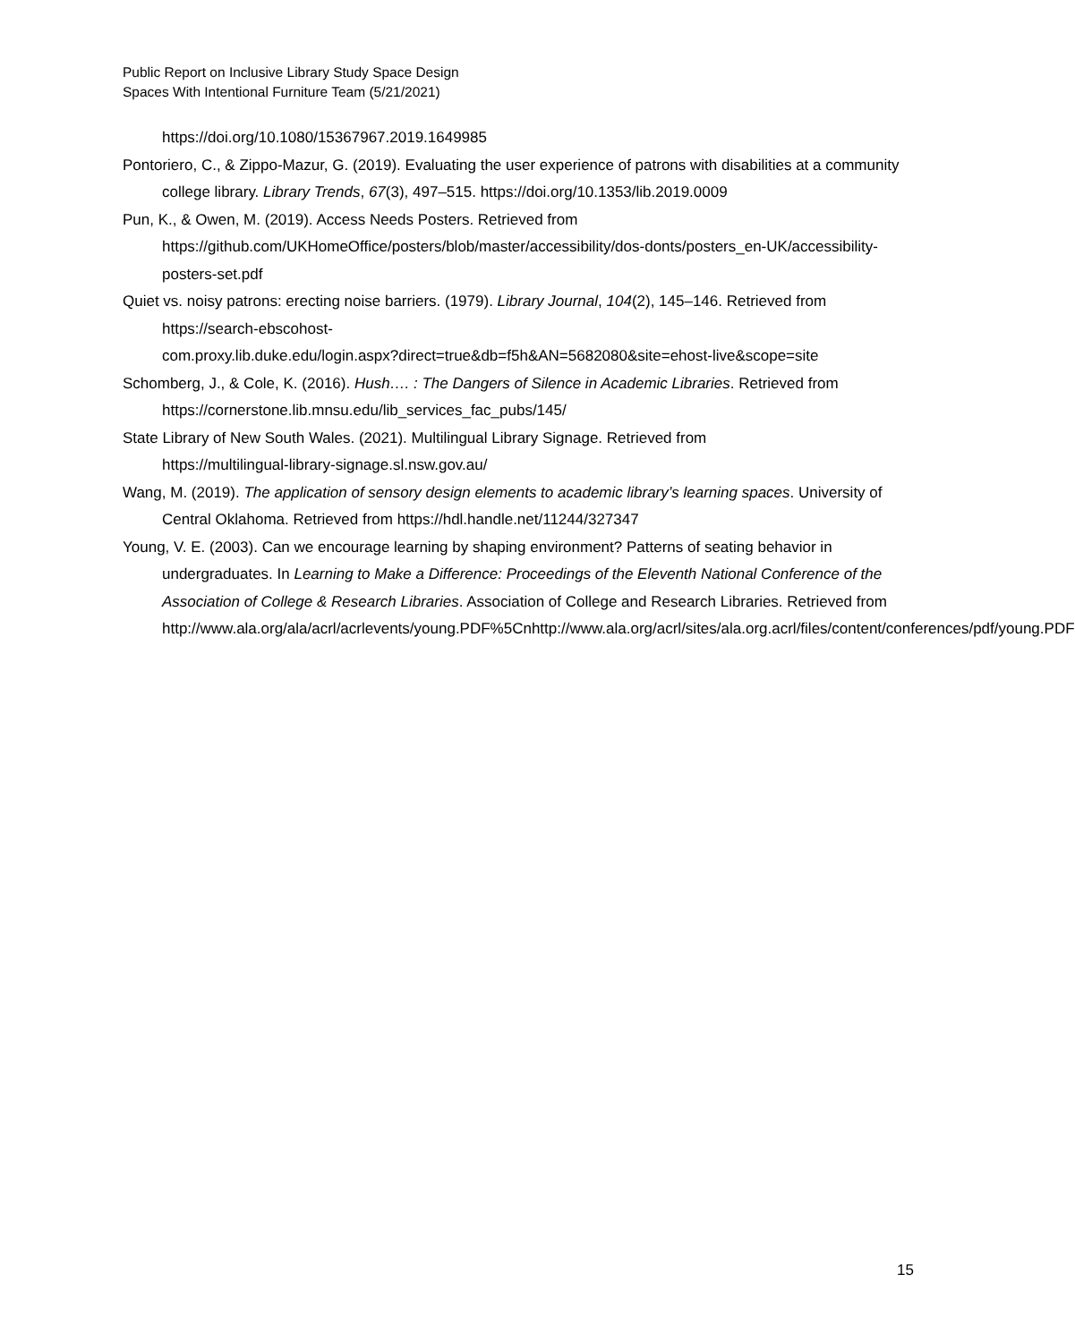Public Report on Inclusive Library Study Space Design
Spaces With Intentional Furniture Team (5/21/2021)
https://doi.org/10.1080/15367967.2019.1649985
Pontoriero, C., & Zippo-Mazur, G. (2019). Evaluating the user experience of patrons with disabilities at a community college library. Library Trends, 67(3), 497–515. https://doi.org/10.1353/lib.2019.0009
Pun, K., & Owen, M. (2019). Access Needs Posters. Retrieved from
https://github.com/UKHomeOffice/posters/blob/master/accessibility/dos-donts/posters_en-UK/accessibility-posters-set.pdf
Quiet vs. noisy patrons: erecting noise barriers. (1979). Library Journal, 104(2), 145–146. Retrieved from
https://search-ebscohost-
com.proxy.lib.duke.edu/login.aspx?direct=true&db=f5h&AN=5682080&site=ehost-live&scope=site
Schomberg, J., & Cole, K. (2016). Hush…. : The Dangers of Silence in Academic Libraries. Retrieved from https://cornerstone.lib.mnsu.edu/lib_services_fac_pubs/145/
State Library of New South Wales. (2021). Multilingual Library Signage. Retrieved from
https://multilingual-library-signage.sl.nsw.gov.au/
Wang, M. (2019). The application of sensory design elements to academic library’s learning spaces. University of Central Oklahoma. Retrieved from https://hdl.handle.net/11244/327347
Young, V. E. (2003). Can we encourage learning by shaping environment? Patterns of seating behavior in undergraduates. In Learning to Make a Difference: Proceedings of the Eleventh National Conference of the Association of College & Research Libraries. Association of College and Research Libraries. Retrieved from
http://www.ala.org/ala/acrl/acrlevents/young.PDF%5Cnhttp://www.ala.org/acrl/sites/ala.org.acrl/files/content/conferences/pdf/young.PDF
15